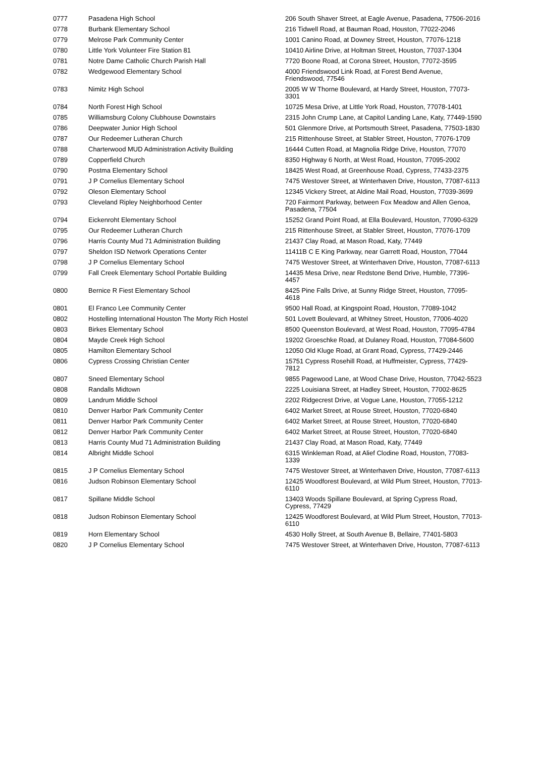| 0777 | Pasadena High School | 206 South Shaver Street, at Eagle Avenue, Pasadena, 77506-2016 |
| 0778 | Burbank Elementary School | 216 Tidwell Road, at Bauman Road, Houston, 77022-2046 |
| 0779 | Melrose Park Community Center | 1001 Canino Road, at Downey Street, Houston, 77076-1218 |
| 0780 | Little York Volunteer Fire Station 81 | 10410 Airline Drive, at Holtman Street, Houston, 77037-1304 |
| 0781 | Notre Dame Catholic Church Parish Hall | 7720 Boone Road, at Corona Street, Houston, 77072-3595 |
| 0782 | Wedgewood Elementary School | 4000 Friendswood Link Road, at Forest Bend Avenue, Friendswood, 77546 |
| 0783 | Nimitz High School | 2005 W W Thorne Boulevard, at Hardy Street, Houston, 77073-3301 |
| 0784 | North Forest High School | 10725 Mesa Drive, at Little York Road, Houston, 77078-1401 |
| 0785 | Williamsburg Colony Clubhouse Downstairs | 2315 John Crump Lane, at Capitol Landing Lane, Katy, 77449-1590 |
| 0786 | Deepwater Junior High School | 501 Glenmore Drive, at Portsmouth Street, Pasadena, 77503-1830 |
| 0787 | Our Redeemer Lutheran Church | 215 Rittenhouse Street, at Stabler Street, Houston, 77076-1709 |
| 0788 | Charterwood MUD Administration Activity Building | 16444 Cutten Road, at Magnolia Ridge Drive, Houston, 77070 |
| 0789 | Copperfield Church | 8350 Highway 6 North, at West Road, Houston, 77095-2002 |
| 0790 | Postma Elementary School | 18425 West Road, at Greenhouse Road, Cypress, 77433-2375 |
| 0791 | J P Cornelius Elementary School | 7475 Westover Street, at Winterhaven Drive, Houston, 77087-6113 |
| 0792 | Oleson Elementary School | 12345 Vickery Street, at Aldine Mail Road, Houston, 77039-3699 |
| 0793 | Cleveland Ripley Neighborhood Center | 720 Fairmont Parkway, between Fox Meadow and Allen Genoa, Pasadena, 77504 |
| 0794 | Eickenroht Elementary School | 15252 Grand Point Road, at Ella Boulevard, Houston, 77090-6329 |
| 0795 | Our Redeemer Lutheran Church | 215 Rittenhouse Street, at Stabler Street, Houston, 77076-1709 |
| 0796 | Harris County Mud 71 Administration Building | 21437 Clay Road, at Mason Road, Katy, 77449 |
| 0797 | Sheldon ISD Network Operations Center | 11411B C E King Parkway, near Garrett Road, Houston, 77044 |
| 0798 | J P Cornelius Elementary School | 7475 Westover Street, at Winterhaven Drive, Houston, 77087-6113 |
| 0799 | Fall Creek Elementary School Portable Building | 14435 Mesa Drive, near Redstone Bend Drive, Humble, 77396-4457 |
| 0800 | Bernice R Fiest Elementary School | 8425 Pine Falls Drive, at Sunny Ridge Street, Houston, 77095-4618 |
| 0801 | El Franco Lee Community Center | 9500 Hall Road, at Kingspoint Road, Houston, 77089-1042 |
| 0802 | Hostelling International Houston The Morty Rich Hostel | 501 Lovett Boulevard, at Whitney Street, Houston, 77006-4020 |
| 0803 | Birkes Elementary School | 8500 Queenston Boulevard, at West Road, Houston, 77095-4784 |
| 0804 | Mayde Creek High School | 19202 Groeschke Road, at Dulaney Road, Houston, 77084-5600 |
| 0805 | Hamilton Elementary School | 12050 Old Kluge Road, at Grant Road, Cypress, 77429-2446 |
| 0806 | Cypress Crossing Christian Center | 15751 Cypress Rosehill Road, at Huffmeister, Cypress, 77429-7812 |
| 0807 | Sneed Elementary School | 9855 Pagewood Lane, at Wood Chase Drive, Houston, 77042-5523 |
| 0808 | Randalls Midtown | 2225 Louisiana Street, at Hadley Street, Houston, 77002-8625 |
| 0809 | Landrum Middle School | 2202 Ridgecrest Drive, at Vogue Lane, Houston, 77055-1212 |
| 0810 | Denver Harbor Park Community Center | 6402 Market Street, at Rouse Street, Houston, 77020-6840 |
| 0811 | Denver Harbor Park Community Center | 6402 Market Street, at Rouse Street, Houston, 77020-6840 |
| 0812 | Denver Harbor Park Community Center | 6402 Market Street, at Rouse Street, Houston, 77020-6840 |
| 0813 | Harris County Mud 71 Administration Building | 21437 Clay Road, at Mason Road, Katy, 77449 |
| 0814 | Albright Middle School | 6315 Winkleman Road, at Alief Clodine Road, Houston, 77083-1339 |
| 0815 | J P Cornelius Elementary School | 7475 Westover Street, at Winterhaven Drive, Houston, 77087-6113 |
| 0816 | Judson Robinson Elementary School | 12425 Woodforest Boulevard, at Wild Plum Street, Houston, 77013-6110 |
| 0817 | Spillane Middle School | 13403 Woods Spillane Boulevard, at Spring Cypress Road, Cypress, 77429 |
| 0818 | Judson Robinson Elementary School | 12425 Woodforest Boulevard, at Wild Plum Street, Houston, 77013-6110 |
| 0819 | Horn Elementary School | 4530 Holly Street, at South Avenue B, Bellaire, 77401-5803 |
| 0820 | J P Cornelius Elementary School | 7475 Westover Street, at Winterhaven Drive, Houston, 77087-6113 |